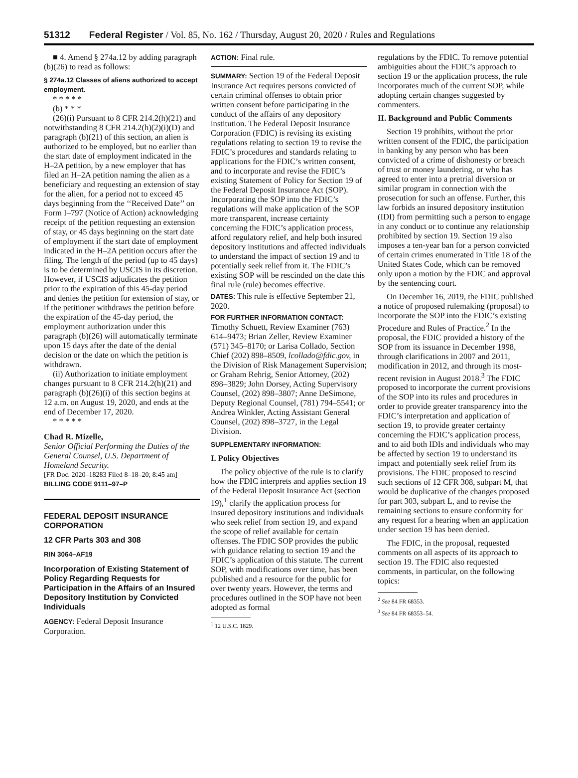51312 Federal Register / Vol. 85, No. 162 / Thursday, August 20, 2020 / Rules and Regulations
■ 4. Amend § 274a.12 by adding paragraph (b)(26) to read as follows:
§ 274a.12 Classes of aliens authorized to accept employment.
* * * * *
(b) * * *
(26)(i) Pursuant to 8 CFR 214.2(h)(21) and notwithstanding 8 CFR 214.2(h)(2)(i)(D) and paragraph (b)(21) of this section, an alien is authorized to be employed, but no earlier than the start date of employment indicated in the H–2A petition, by a new employer that has filed an H–2A petition naming the alien as a beneficiary and requesting an extension of stay for the alien, for a period not to exceed 45 days beginning from the ‘‘Received Date’’ on Form I–797 (Notice of Action) acknowledging receipt of the petition requesting an extension of stay, or 45 days beginning on the start date of employment if the start date of employment indicated in the H–2A petition occurs after the filing. The length of the period (up to 45 days) is to be determined by USCIS in its discretion. However, if USCIS adjudicates the petition prior to the expiration of this 45-day period and denies the petition for extension of stay, or if the petitioner withdraws the petition before the expiration of the 45-day period, the employment authorization under this paragraph (b)(26) will automatically terminate upon 15 days after the date of the denial decision or the date on which the petition is withdrawn.
(ii) Authorization to initiate employment changes pursuant to 8 CFR 214.2(h)(21) and paragraph (b)(26)(i) of this section begins at 12 a.m. on August 19, 2020, and ends at the end of December 17, 2020.
* * * * *
Chad R. Mizelle,
Senior Official Performing the Duties of the General Counsel, U.S. Department of Homeland Security.
[FR Doc. 2020–18283 Filed 8–18–20; 8:45 am]
BILLING CODE 9111–97–P
FEDERAL DEPOSIT INSURANCE CORPORATION
12 CFR Parts 303 and 308
RIN 3064–AF19
Incorporation of Existing Statement of Policy Regarding Requests for Participation in the Affairs of an Insured Depository Institution by Convicted Individuals
AGENCY: Federal Deposit Insurance Corporation.
ACTION: Final rule.
SUMMARY: Section 19 of the Federal Deposit Insurance Act requires persons convicted of certain criminal offenses to obtain prior written consent before participating in the conduct of the affairs of any depository institution. The Federal Deposit Insurance Corporation (FDIC) is revising its existing regulations relating to section 19 to revise the FDIC’s procedures and standards relating to applications for the FDIC’s written consent, and to incorporate and revise the FDIC’s existing Statement of Policy for Section 19 of the Federal Deposit Insurance Act (SOP). Incorporating the SOP into the FDIC’s regulations will make application of the SOP more transparent, increase certainty concerning the FDIC’s application process, afford regulatory relief, and help both insured depository institutions and affected individuals to understand the impact of section 19 and to potentially seek relief from it. The FDIC’s existing SOP will be rescinded on the date this final rule (rule) becomes effective.
DATES: This rule is effective September 21, 2020.
FOR FURTHER INFORMATION CONTACT:
Timothy Schuett, Review Examiner (763) 614–9473; Brian Zeller, Review Examiner (571) 345–8170; or Larisa Collado, Section Chief (202) 898–8509, lcollado@fdic.gov, in the Division of Risk Management Supervision; or Graham Rehrig, Senior Attorney, (202) 898–3829; John Dorsey, Acting Supervisory Counsel, (202) 898–3807; Anne DeSimone, Deputy Regional Counsel, (781) 794–5541; or Andrea Winkler, Acting Assistant General Counsel, (202) 898–3727, in the Legal Division.
SUPPLEMENTARY INFORMATION:
I. Policy Objectives
The policy objective of the rule is to clarify how the FDIC interprets and applies section 19 of the Federal Deposit Insurance Act (section 19),<sup>1</sup> clarify the application process for insured depository institutions and individuals who seek relief from section 19, and expand the scope of relief available for certain offenses. The FDIC SOP provides the public with guidance relating to section 19 and the FDIC’s application of this statute. The current SOP, with modifications over time, has been published and a resource for the public for over twenty years. However, the terms and procedures outlined in the SOP have not been adopted as formal
<sup>1</sup> 12 U.S.C. 1829.
regulations by the FDIC. To remove potential ambiguities about the FDIC’s approach to section 19 or the application process, the rule incorporates much of the current SOP, while adopting certain changes suggested by commenters.
II. Background and Public Comments
Section 19 prohibits, without the prior written consent of the FDIC, the participation in banking by any person who has been convicted of a crime of dishonesty or breach of trust or money laundering, or who has agreed to enter into a pretrial diversion or similar program in connection with the prosecution for such an offense. Further, this law forbids an insured depository institution (IDI) from permitting such a person to engage in any conduct or to continue any relationship prohibited by section 19. Section 19 also imposes a ten-year ban for a person convicted of certain crimes enumerated in Title 18 of the United States Code, which can be removed only upon a motion by the FDIC and approval by the sentencing court.
On December 16, 2019, the FDIC published a notice of proposed rulemaking (proposal) to incorporate the SOP into the FDIC’s existing Procedure and Rules of Practice.<sup>2</sup> In the proposal, the FDIC provided a history of the SOP from its issuance in December 1998, through clarifications in 2007 and 2011, modification in 2012, and through its most-recent revision in August 2018.<sup>3</sup> The FDIC proposed to incorporate the current provisions of the SOP into its rules and procedures in order to provide greater transparency into the FDIC’s interpretation and application of section 19, to provide greater certainty concerning the FDIC’s application process, and to aid both IDIs and individuals who may be affected by section 19 to understand its impact and potentially seek relief from its provisions. The FDIC proposed to rescind such sections of 12 CFR 308, subpart M, that would be duplicative of the changes proposed for part 303, subpart L, and to revise the remaining sections to ensure conformity for any request for a hearing when an application under section 19 has been denied.
The FDIC, in the proposal, requested comments on all aspects of its approach to section 19. The FDIC also requested comments, in particular, on the following topics:
<sup>2</sup> See 84 FR 68353.
<sup>3</sup> See 84 FR 68353–54.